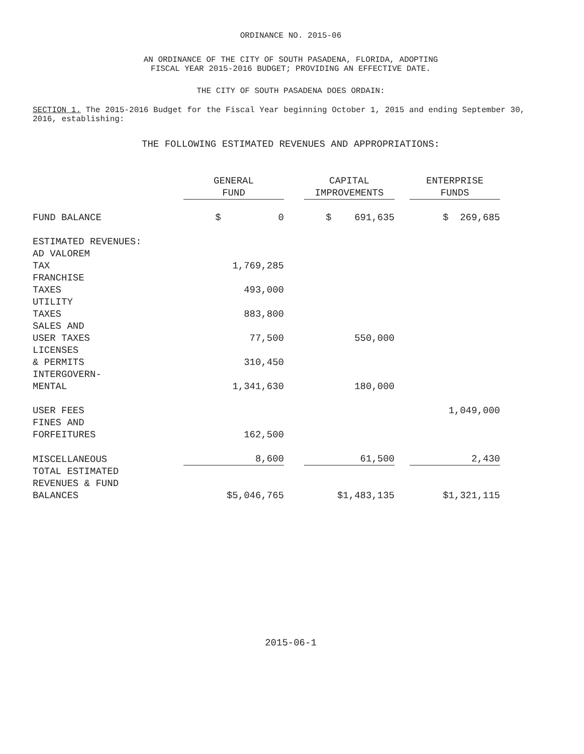ORDINANCE NO. 2015-06
AN ORDINANCE OF THE CITY OF SOUTH PASADENA, FLORIDA, ADOPTING
FISCAL YEAR 2015-2016 BUDGET; PROVIDING AN EFFECTIVE DATE.
THE CITY OF SOUTH PASADENA DOES ORDAIN:
SECTION 1. The 2015-2016 Budget for the Fiscal Year beginning October 1, 2015 and ending September 30, 2016, establishing:
THE FOLLOWING ESTIMATED REVENUES AND APPROPRIATIONS:
| | GENERAL FUND | | CAPITAL IMPROVEMENTS | | ENTERPRISE FUNDS |
| FUND BALANCE | $ 0 | | $ 691,635 | | $ 269,685 |
| ESTIMATED REVENUES: | | | | | |
| AD VALOREM TAX | 1,769,285 | | | | |
| FRANCHISE TAXES | 493,000 | | | | |
| UTILITY TAXES | 883,800 | | | | |
| SALES AND USER TAXES | 77,500 | | 550,000 | | |
| LICENSES & PERMITS | 310,450 | | | | |
| INTERGOVERN- MENTAL | 1,341,630 | | 180,000 | | |
| USER FEES | | | | | 1,049,000 |
| FINES AND FORFEITURES | 162,500 | | | | |
| MISCELLANEOUS | 8,600 | | 61,500 | | 2,430 |
| TOTAL ESTIMATED REVENUES & FUND BALANCES | $5,046,765 | | $1,483,135 | | $1,321,115 |
2015-06-1